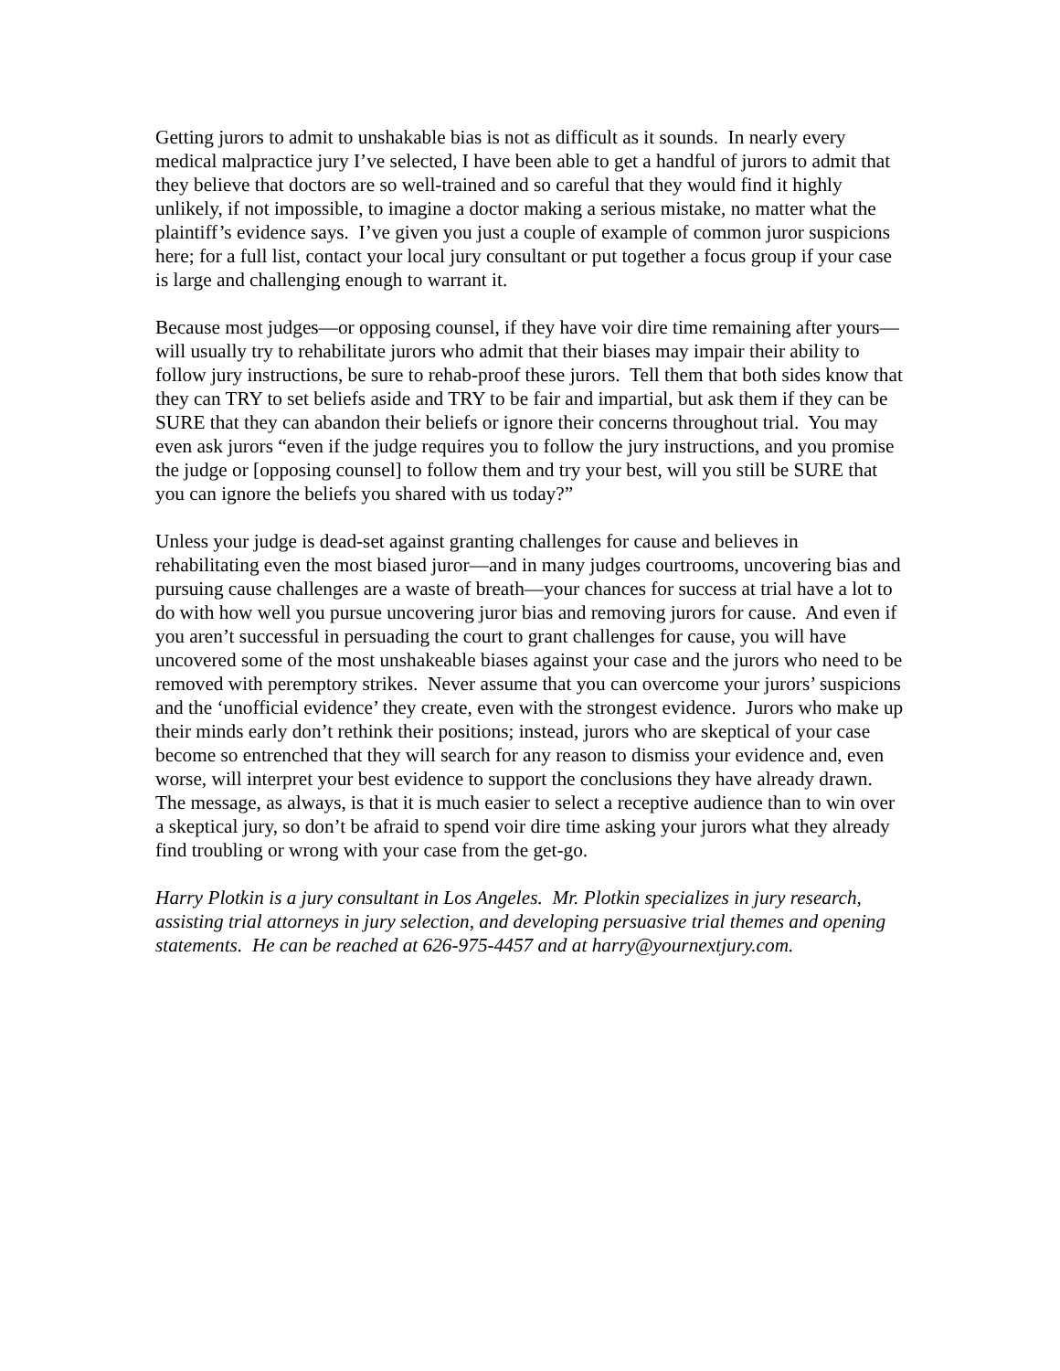Getting jurors to admit to unshakable bias is not as difficult as it sounds. In nearly every medical malpractice jury I’ve selected, I have been able to get a handful of jurors to admit that they believe that doctors are so well-trained and so careful that they would find it highly unlikely, if not impossible, to imagine a doctor making a serious mistake, no matter what the plaintiff’s evidence says. I’ve given you just a couple of example of common juror suspicions here; for a full list, contact your local jury consultant or put together a focus group if your case is large and challenging enough to warrant it.
Because most judges—or opposing counsel, if they have voir dire time remaining after yours—will usually try to rehabilitate jurors who admit that their biases may impair their ability to follow jury instructions, be sure to rehab-proof these jurors. Tell them that both sides know that they can TRY to set beliefs aside and TRY to be fair and impartial, but ask them if they can be SURE that they can abandon their beliefs or ignore their concerns throughout trial. You may even ask jurors “even if the judge requires you to follow the jury instructions, and you promise the judge or [opposing counsel] to follow them and try your best, will you still be SURE that you can ignore the beliefs you shared with us today?”
Unless your judge is dead-set against granting challenges for cause and believes in rehabilitating even the most biased juror—and in many judges courtrooms, uncovering bias and pursuing cause challenges are a waste of breath—your chances for success at trial have a lot to do with how well you pursue uncovering juror bias and removing jurors for cause. And even if you aren’t successful in persuading the court to grant challenges for cause, you will have uncovered some of the most unshakeable biases against your case and the jurors who need to be removed with peremptory strikes. Never assume that you can overcome your jurors’ suspicions and the ‘unofficial evidence’ they create, even with the strongest evidence. Jurors who make up their minds early don’t rethink their positions; instead, jurors who are skeptical of your case become so entrenched that they will search for any reason to dismiss your evidence and, even worse, will interpret your best evidence to support the conclusions they have already drawn. The message, as always, is that it is much easier to select a receptive audience than to win over a skeptical jury, so don’t be afraid to spend voir dire time asking your jurors what they already find troubling or wrong with your case from the get-go.
Harry Plotkin is a jury consultant in Los Angeles. Mr. Plotkin specializes in jury research, assisting trial attorneys in jury selection, and developing persuasive trial themes and opening statements. He can be reached at 626-975-4457 and at harry@yournextjury.com.